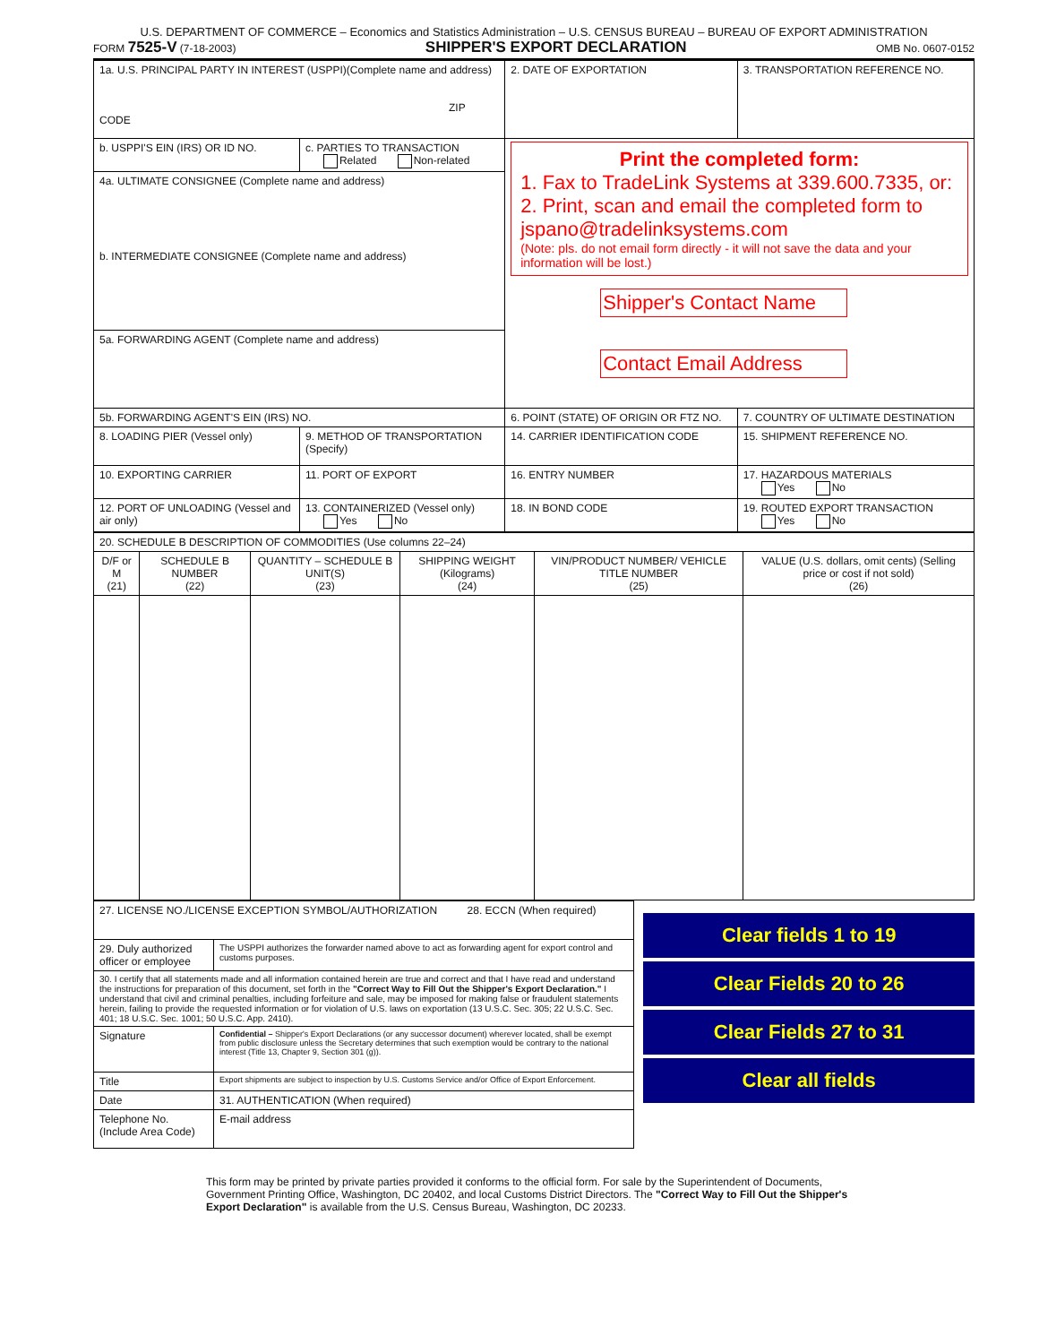U.S. DEPARTMENT OF COMMERCE – Economics and Statistics Administration – U.S. CENSUS BUREAU – BUREAU OF EXPORT ADMINISTRATION
FORM 7525-V (7-18-2003) SHIPPER'S EXPORT DECLARATION OMB No. 0607-0152
| 1a. U.S. PRINCIPAL PARTY IN INTEREST (USPPI)(Complete name and address) ZIP CODE | | 2. DATE OF EXPORTATION | 3. TRANSPORTATION REFERENCE NO. |
| b. USPPI'S EIN (IRS) OR ID NO. | c. PARTIES TO TRANSACTION Related Non-related | Print the completed form: 1. Fax to TradeLink Systems at 339.600.7335, or: 2. Print, scan and email the completed form to jspano@tradelinksystems.com (Note: pls. do not email form directly - it will not save the data and your information will be lost.) Shipper's Contact Name Contact Email Address | |
| 4a. ULTIMATE CONSIGNEE (Complete name and address) b. INTERMEDIATE CONSIGNEE (Complete name and address) | | | |
| 5a. FORWARDING AGENT (Complete name and address) | | | |
| 5b. FORWARDING AGENT'S EIN (IRS) NO. | | 6. POINT (STATE) OF ORIGIN OR FTZ NO. | 7. COUNTRY OF ULTIMATE DESTINATION |
| 8. LOADING PIER (Vessel only) | 9. METHOD OF TRANSPORTATION (Specify) | 14. CARRIER IDENTIFICATION CODE | 15. SHIPMENT REFERENCE NO. |
| 10. EXPORTING CARRIER | 11. PORT OF EXPORT | 16. ENTRY NUMBER | 17. HAZARDOUS MATERIALS Yes No |
| 12. PORT OF UNLOADING (Vessel and air only) | 13. CONTAINERIZED (Vessel only) Yes No | 18. IN BOND CODE | 19. ROUTED EXPORT TRANSACTION Yes No |
| 20. SCHEDULE B DESCRIPTION OF COMMODITIES (Use columns 22–24) | | | | | |
| D/F or M (21) | SCHEDULE B NUMBER (22) | QUANTITY – SCHEDULE B UNIT(S) (23) | SHIPPING WEIGHT (Kilograms) (24) | VIN/PRODUCT NUMBER/ VEHICLE TITLE NUMBER (25) | VALUE (U.S. dollars, omit cents) (Selling price or cost if not sold) (26) |
| 27. LICENSE NO./LICENSE EXCEPTION SYMBOL/AUTHORIZATION 28. ECCN (When required) | |
| 29. Duly authorized officer or employee | The USPPI authorizes the forwarder named above to act as forwarding agent for export control and customs purposes. |
| 30. I certify that all statements made and all information contained herein are true and correct and that I have read and understand the instructions for preparation of this document, set forth in the "Correct Way to Fill Out the Shipper's Export Declaration." I understand that civil and criminal penalties, including forfeiture and sale, may be imposed for making false or fraudulent statements herein, failing to provide the requested information or for violation of U.S. laws on exportation (13 U.S.C. Sec. 305; 22 U.S.C. Sec. 401; 18 U.S.C. Sec. 1001; 50 U.S.C. App. 2410). | |
| Signature | Confidential – Shipper's Export Declarations (or any successor document) wherever located, shall be exempt from public disclosure unless the Secretary determines that such exemption would be contrary to the national interest (Title 13, Chapter 9, Section 301 (g)). |
| Title | Export shipments are subject to inspection by U.S. Customs Service and/or Office of Export Enforcement. |
| Date | 31. AUTHENTICATION (When required) |
| Telephone No. (Include Area Code) | E-mail address |
Clear fields 1 to 19
Clear Fields 20 to 26
Clear Fields 27 to 31
Clear all fields
This form may be printed by private parties provided it conforms to the official form. For sale by the Superintendent of Documents, Government Printing Office, Washington, DC 20402, and local Customs District Directors. The "Correct Way to Fill Out the Shipper's Export Declaration" is available from the U.S. Census Bureau, Washington, DC 20233.